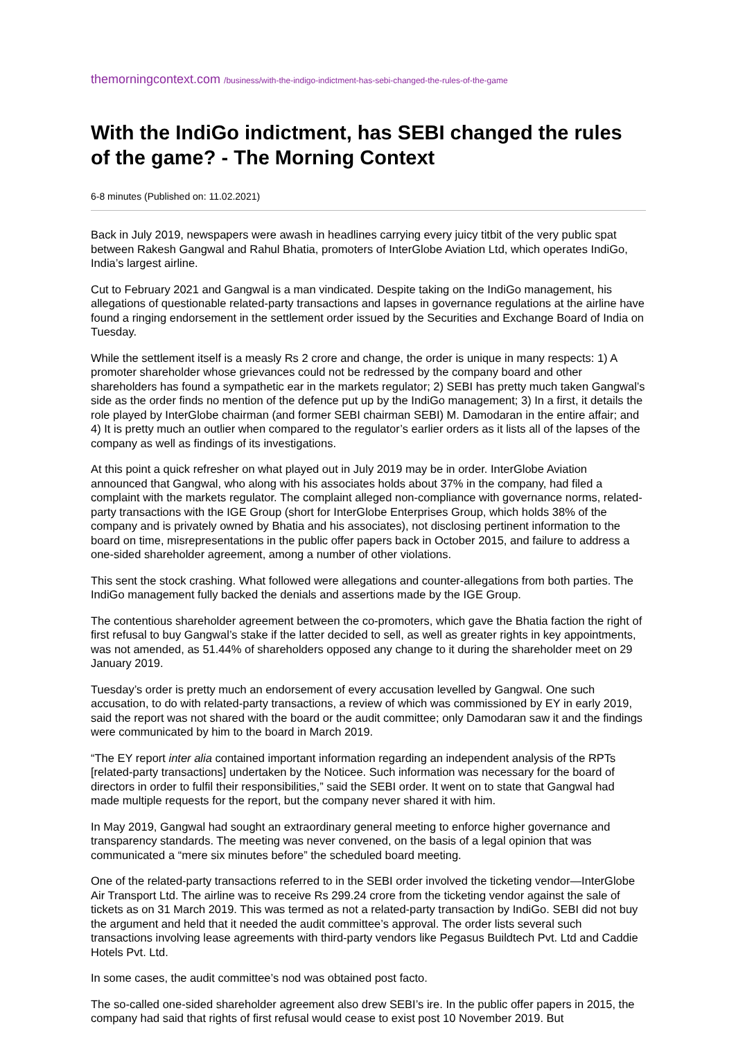themorningcontext.com /business/with-the-indigo-indictment-has-sebi-changed-the-rules-of-the-game
With the IndiGo indictment, has SEBI changed the rules of the game? - The Morning Context
6-8 minutes (Published on: 11.02.2021)
Back in July 2019, newspapers were awash in headlines carrying every juicy titbit of the very public spat between Rakesh Gangwal and Rahul Bhatia, promoters of InterGlobe Aviation Ltd, which operates IndiGo, India’s largest airline.
Cut to February 2021 and Gangwal is a man vindicated. Despite taking on the IndiGo management, his allegations of questionable related-party transactions and lapses in governance regulations at the airline have found a ringing endorsement in the settlement order issued by the Securities and Exchange Board of India on Tuesday.
While the settlement itself is a measly Rs 2 crore and change, the order is unique in many respects: 1) A promoter shareholder whose grievances could not be redressed by the company board and other shareholders has found a sympathetic ear in the markets regulator; 2) SEBI has pretty much taken Gangwal’s side as the order finds no mention of the defence put up by the IndiGo management; 3) In a first, it details the role played by InterGlobe chairman (and former SEBI chairman SEBI) M. Damodaran in the entire affair; and 4) It is pretty much an outlier when compared to the regulator’s earlier orders as it lists all of the lapses of the company as well as findings of its investigations.
At this point a quick refresher on what played out in July 2019 may be in order. InterGlobe Aviation announced that Gangwal, who along with his associates holds about 37% in the company, had filed a complaint with the markets regulator. The complaint alleged non-compliance with governance norms, related-party transactions with the IGE Group (short for InterGlobe Enterprises Group, which holds 38% of the company and is privately owned by Bhatia and his associates), not disclosing pertinent information to the board on time, misrepresentations in the public offer papers back in October 2015, and failure to address a one-sided shareholder agreement, among a number of other violations.
This sent the stock crashing. What followed were allegations and counter-allegations from both parties. The IndiGo management fully backed the denials and assertions made by the IGE Group.
The contentious shareholder agreement between the co-promoters, which gave the Bhatia faction the right of first refusal to buy Gangwal’s stake if the latter decided to sell, as well as greater rights in key appointments, was not amended, as 51.44% of shareholders opposed any change to it during the shareholder meet on 29 January 2019.
Tuesday’s order is pretty much an endorsement of every accusation levelled by Gangwal. One such accusation, to do with related-party transactions, a review of which was commissioned by EY in early 2019, said the report was not shared with the board or the audit committee; only Damodaran saw it and the findings were communicated by him to the board in March 2019.
“The EY report inter alia contained important information regarding an independent analysis of the RPTs [related-party transactions] undertaken by the Noticee. Such information was necessary for the board of directors in order to fulfil their responsibilities,” said the SEBI order. It went on to state that Gangwal had made multiple requests for the report, but the company never shared it with him.
In May 2019, Gangwal had sought an extraordinary general meeting to enforce higher governance and transparency standards. The meeting was never convened, on the basis of a legal opinion that was communicated a “mere six minutes before” the scheduled board meeting.
One of the related-party transactions referred to in the SEBI order involved the ticketing vendor—InterGlobe Air Transport Ltd. The airline was to receive Rs 299.24 crore from the ticketing vendor against the sale of tickets as on 31 March 2019. This was termed as not a related-party transaction by IndiGo. SEBI did not buy the argument and held that it needed the audit committee’s approval. The order lists several such transactions involving lease agreements with third-party vendors like Pegasus Buildtech Pvt. Ltd and Caddie Hotels Pvt. Ltd.
In some cases, the audit committee’s nod was obtained post facto.
The so-called one-sided shareholder agreement also drew SEBI’s ire. In the public offer papers in 2015, the company had said that rights of first refusal would cease to exist post 10 November 2019. But